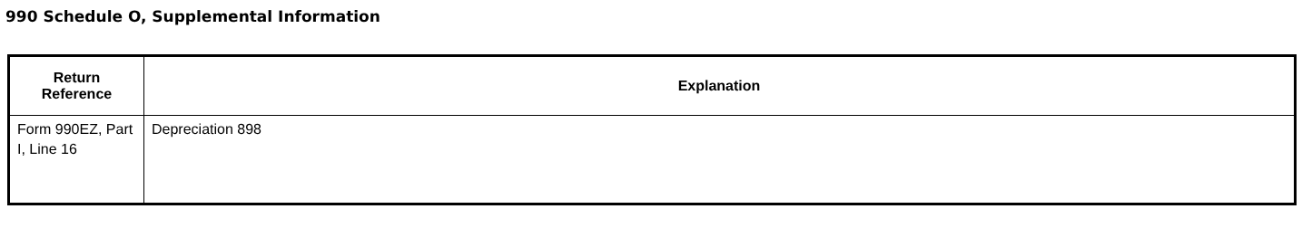990 Schedule O, Supplemental Information
| Return Reference | Explanation |
| --- | --- |
| Form 990EZ, Part I, Line 16 | Depreciation 898 |